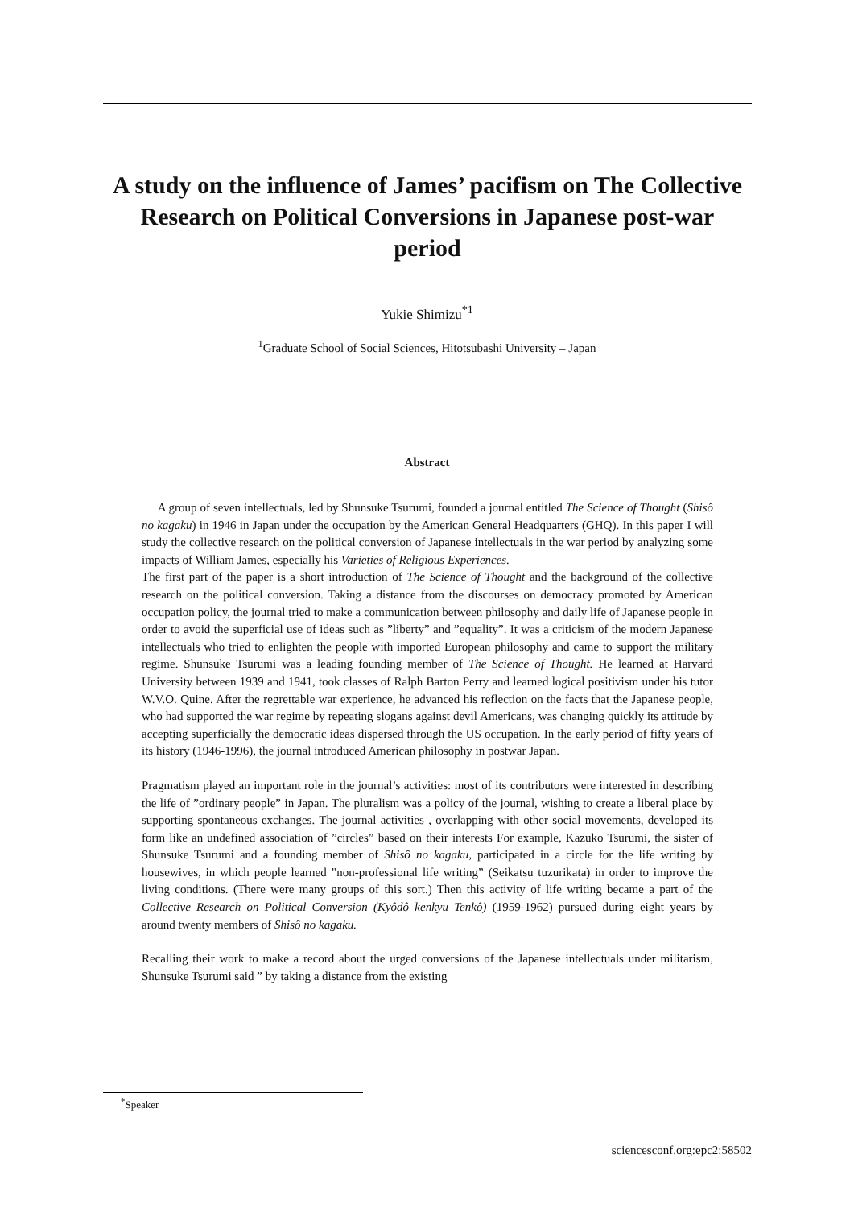A study on the influence of James’ pacifism on The Collective Research on Political Conversions in Japanese post-war period
Yukie Shimizu<sup>*1</sup>
<sup>1</sup> Graduate School of Social Sciences, Hitotsubashi University – Japan
Abstract
A group of seven intellectuals, led by Shunsuke Tsurumi, founded a journal entitled The Science of Thought (Shisô no kagaku) in 1946 in Japan under the occupation by the American General Headquarters (GHQ). In this paper I will study the collective research on the political conversion of Japanese intellectuals in the war period by analyzing some impacts of William James, especially his Varieties of Religious Experiences.
The first part of the paper is a short introduction of The Science of Thought and the background of the collective research on the political conversion. Taking a distance from the discourses on democracy promoted by American occupation policy, the journal tried to make a communication between philosophy and daily life of Japanese people in order to avoid the superficial use of ideas such as ”liberty” and ”equality”. It was a criticism of the modern Japanese intellectuals who tried to enlighten the people with imported European philosophy and came to support the military regime. Shunsuke Tsurumi was a leading founding member of The Science of Thought. He learned at Harvard University between 1939 and 1941, took classes of Ralph Barton Perry and learned logical positivism under his tutor W.V.O. Quine. After the regrettable war experience, he advanced his reflection on the facts that the Japanese people, who had supported the war regime by repeating slogans against devil Americans, was changing quickly its attitude by accepting superficially the democratic ideas dispersed through the US occupation. In the early period of fifty years of its history (1946-1996), the journal introduced American philosophy in postwar Japan.
Pragmatism played an important role in the journal’s activities: most of its contributors were interested in describing the life of ”ordinary people” in Japan. The pluralism was a policy of the journal, wishing to create a liberal place by supporting spontaneous exchanges. The journal activities , overlapping with other social movements, developed its form like an undefined association of ”circles” based on their interests For example, Kazuko Tsurumi, the sister of Shunsuke Tsurumi and a founding member of Shisô no kagaku, participated in a circle for the life writing by housewives, in which people learned ”non-professional life writing” (Seikatsu tuzurikata) in order to improve the living conditions. (There were many groups of this sort.) Then this activity of life writing became a part of the Collective Research on Political Conversion (Kyôdô kenkyu Tenkô) (1959-1962) pursued during eight years by around twenty members of Shisô no kagaku.
Recalling their work to make a record about the urged conversions of the Japanese intellectuals under militarism, Shunsuke Tsurumi said ” by taking a distance from the existing
<sup>*</sup> Speaker
sciencesconf.org:epc2:58502